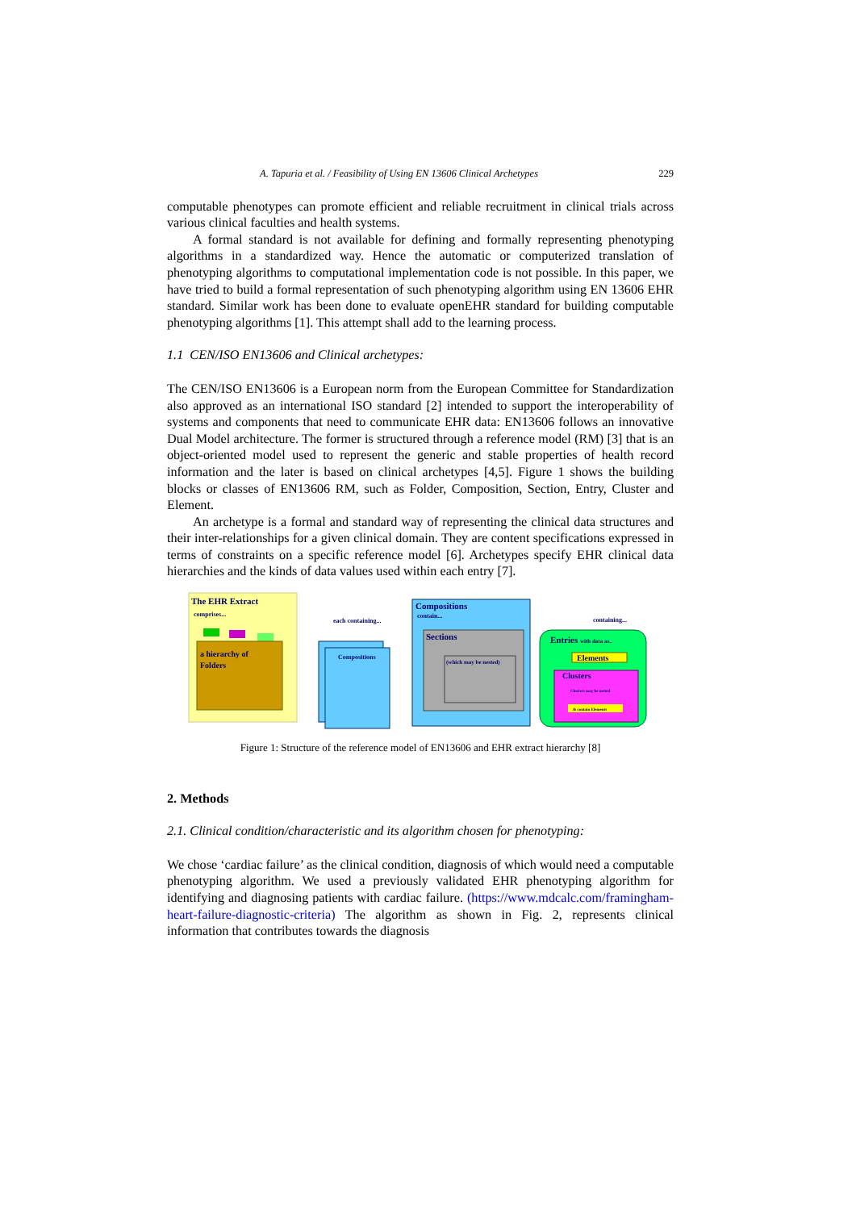A. Tapuria et al. / Feasibility of Using EN 13606 Clinical Archetypes 229
computable phenotypes can promote efficient and reliable recruitment in clinical trials across various clinical faculties and health systems.
A formal standard is not available for defining and formally representing phenotyping algorithms in a standardized way. Hence the automatic or computerized translation of phenotyping algorithms to computational implementation code is not possible. In this paper, we have tried to build a formal representation of such phenotyping algorithm using EN 13606 EHR standard. Similar work has been done to evaluate openEHR standard for building computable phenotyping algorithms [1]. This attempt shall add to the learning process.
1.1 CEN/ISO EN13606 and Clinical archetypes:
The CEN/ISO EN13606 is a European norm from the European Committee for Standardization also approved as an international ISO standard [2] intended to support the interoperability of systems and components that need to communicate EHR data: EN13606 follows an innovative Dual Model architecture. The former is structured through a reference model (RM) [3] that is an object-oriented model used to represent the generic and stable properties of health record information and the later is based on clinical archetypes [4,5]. Figure 1 shows the building blocks or classes of EN13606 RM, such as Folder, Composition, Section, Entry, Cluster and Element.
An archetype is a formal and standard way of representing the clinical data structures and their inter-relationships for a given clinical domain. They are content specifications expressed in terms of constraints on a specific reference model [6]. Archetypes specify EHR clinical data hierarchies and the kinds of data values used within each entry [7].
The EHR Extract
comprises...
a hierarchy of
Folders
each containing...
Compositions
Compositions
contain...
Sections
(which may be nested)
Entries with data as..
containing...
Elements
Clusters
Clusters may be nested
& contain Elements
Figure 1: Structure of the reference model of EN13606 and EHR extract hierarchy [8]
2. Methods
2.1. Clinical condition/characteristic and its algorithm chosen for phenotyping:
We chose ‘cardiac failure’ as the clinical condition, diagnosis of which would need a computable phenotyping algorithm. We used a previously validated EHR phenotyping algorithm for identifying and diagnosing patients with cardiac failure. (https://www.mdcalc.com/framingham-heart-failure-diagnostic-criteria) The algorithm as shown in Fig. 2, represents clinical information that contributes towards the diagnosis